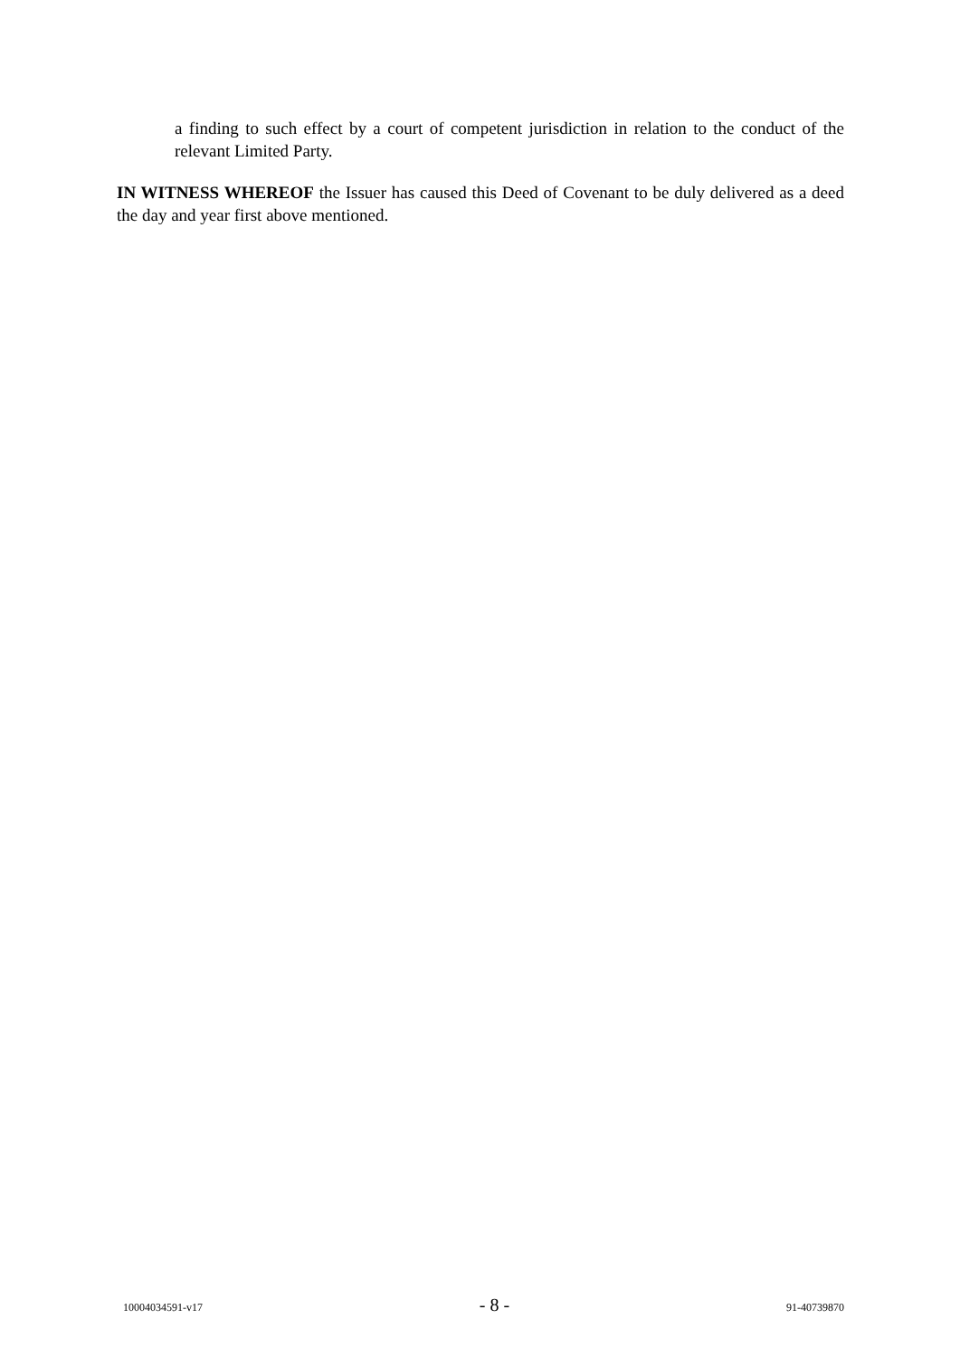a finding to such effect by a court of competent jurisdiction in relation to the conduct of the relevant Limited Party.
IN WITNESS WHEREOF the Issuer has caused this Deed of Covenant to be duly delivered as a deed the day and year first above mentioned.
10004034591-v17 - 8 - 91-40739870